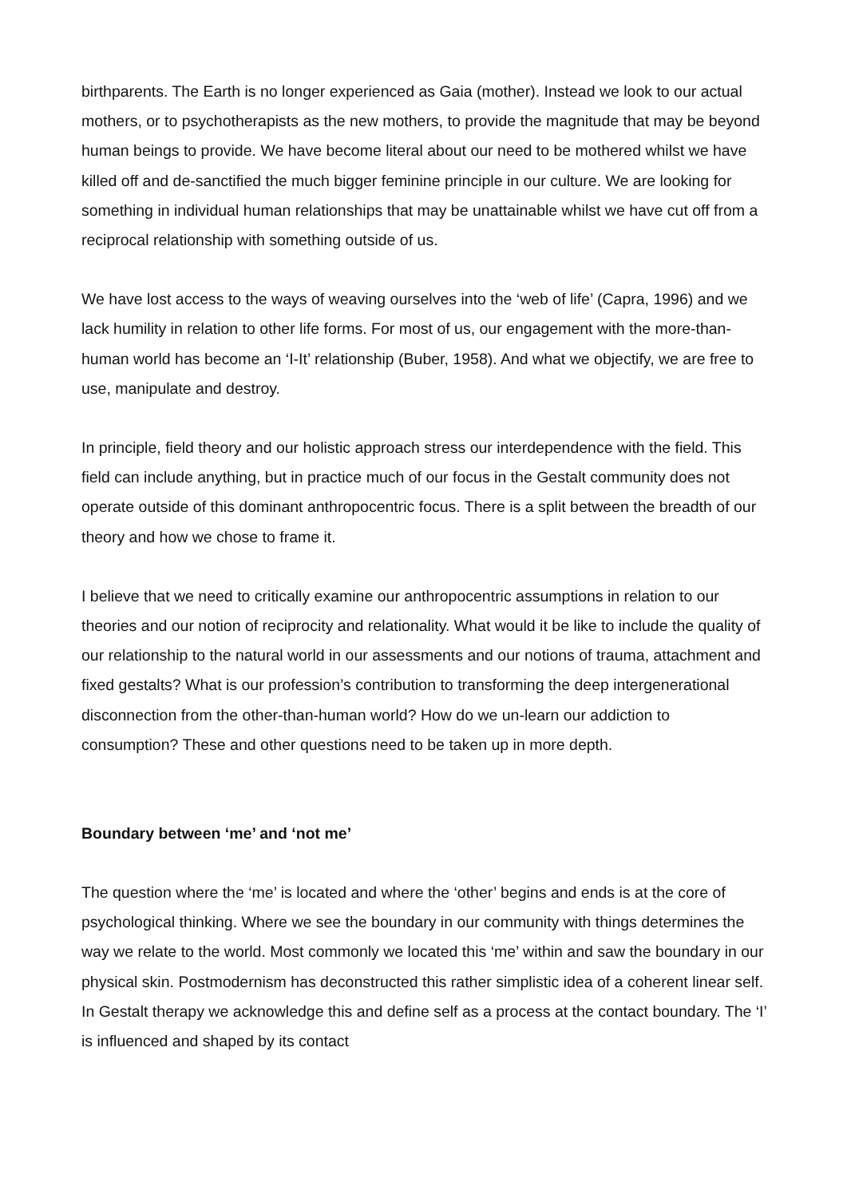birthparents. The Earth is no longer experienced as Gaia (mother). Instead we look to our actual mothers, or to psychotherapists as the new mothers, to provide the magnitude that may be beyond human beings to provide. We have become literal about our need to be mothered whilst we have killed off and de-sanctified the much bigger feminine principle in our culture. We are looking for something in individual human relationships that may be unattainable whilst we have cut off from a reciprocal relationship with something outside of us.
We have lost access to the ways of weaving ourselves into the ‘web of life’ (Capra, 1996) and we lack humility in relation to other life forms. For most of us, our engagement with the more-than-human world has become an ‘I-It’ relationship (Buber, 1958). And what we objectify, we are free to use, manipulate and destroy.
In principle, field theory and our holistic approach stress our interdependence with the field. This field can include anything, but in practice much of our focus in the Gestalt community does not operate outside of this dominant anthropocentric focus. There is a split between the breadth of our theory and how we chose to frame it.
I believe that we need to critically examine our anthropocentric assumptions in relation to our theories and our notion of reciprocity and relationality. What would it be like to include the quality of our relationship to the natural world in our assessments and our notions of trauma, attachment and fixed gestalts? What is our profession’s contribution to transforming the deep intergenerational disconnection from the other-than-human world? How do we un-learn our addiction to consumption? These and other questions need to be taken up in more depth.
Boundary between ‘me’ and ‘not me’
The question where the ‘me’ is located and where the ‘other’ begins and ends is at the core of psychological thinking. Where we see the boundary in our community with things determines the way we relate to the world. Most commonly we located this ‘me’ within and saw the boundary in our physical skin. Postmodernism has deconstructed this rather simplistic idea of a coherent linear self. In Gestalt therapy we acknowledge this and define self as a process at the contact boundary. The ‘I’ is influenced and shaped by its contact